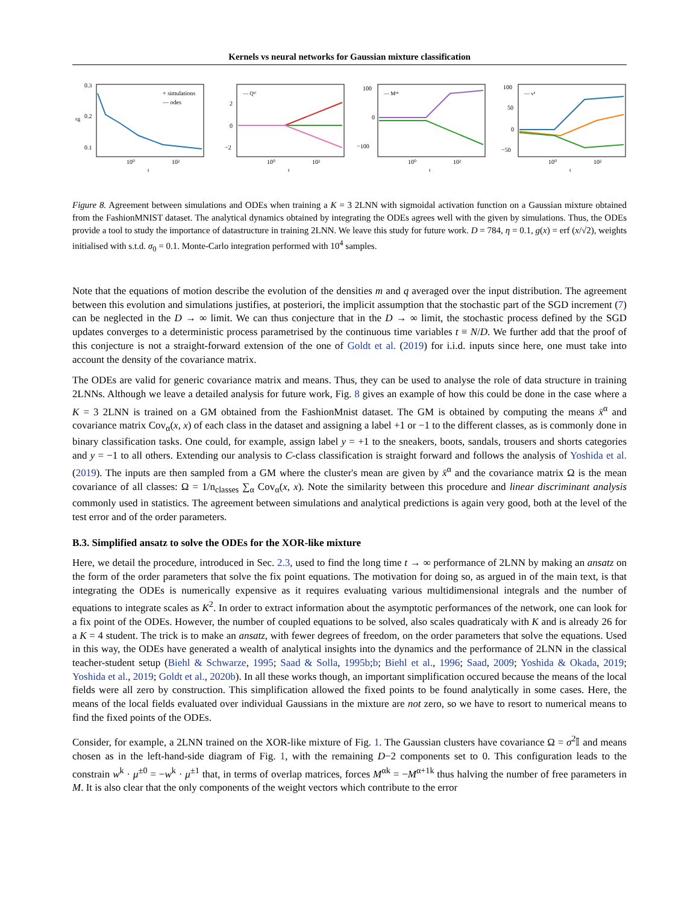Kernels vs neural networks for Gaussian mixture classification
0.3
0.2
0.1
εg
+ simulations
— odes
10⁰
10²
t
2
0
−2
— Qᵏˡ
10⁰
10²
t
100
0
−100
— Mᵅᵏ
10⁰
10²
t
100
50
0
−50
— vᵏ
10⁰
10²
t
Figure 8. Agreement between simulations and ODEs when training a K = 3 2LNN with sigmoidal activation function on a Gaussian mixture obtained from the FashionMNIST dataset. The analytical dynamics obtained by integrating the ODEs agrees well with the given by simulations. Thus, the ODEs provide a tool to study the importance of datastructure in training 2LNN. We leave this study for future work. D = 784, η = 0.1, g(x) = erf (x/√2), weights initialised with s.t.d. σ<sub>0</sub> = 0.1. Monte-Carlo integration performed with 10<sup>4</sup> samples.
Note that the equations of motion describe the evolution of the densities m and q averaged over the input distribution. The agreement between this evolution and simulations justifies, at posteriori, the implicit assumption that the stochastic part of the SGD increment (7) can be neglected in the D → ∞ limit. We can thus conjecture that in the D → ∞ limit, the stochastic process defined by the SGD updates converges to a deterministic process parametrised by the continuous time variables t ≡ N/D. We further add that the proof of this conjecture is not a straight-forward extension of the one of Goldt et al. (2019) for i.i.d. inputs since here, one must take into account the density of the covariance matrix.
The ODEs are valid for generic covariance matrix and means. Thus, they can be used to analyse the role of data structure in training 2LNNs. Although we leave a detailed analysis for future work, Fig. 8 gives an example of how this could be done in the case where a K = 3 2LNN is trained on a GM obtained from the FashionMnist dataset. The GM is obtained by computing the means x̄<sup>α</sup> and covariance matrix Cov<sub>α</sub>(x, x) of each class in the dataset and assigning a label +1 or −1 to the different classes, as is commonly done in binary classification tasks. One could, for example, assign label y = +1 to the sneakers, boots, sandals, trousers and shorts categories and y = −1 to all others. Extending our analysis to C-class classification is straight forward and follows the analysis of Yoshida et al. (2019). The inputs are then sampled from a GM where the cluster's mean are given by x̄<sup>α</sup> and the covariance matrix Ω is the mean covariance of all classes: Ω = 1/n<sub>classes</sub> ∑<sub>α</sub> Cov<sub>α</sub>(x, x). Note the similarity between this procedure and linear discriminant analysis commonly used in statistics. The agreement between simulations and analytical predictions is again very good, both at the level of the test error and of the order parameters.
B.3. Simplified ansatz to solve the ODEs for the XOR-like mixture
Here, we detail the procedure, introduced in Sec. 2.3, used to find the long time t → ∞ performance of 2LNN by making an ansatz on the form of the order parameters that solve the fix point equations. The motivation for doing so, as argued in of the main text, is that integrating the ODEs is numerically expensive as it requires evaluating various multidimensional integrals and the number of equations to integrate scales as K<sup>2</sup>. In order to extract information about the asymptotic performances of the network, one can look for a fix point of the ODEs. However, the number of coupled equations to be solved, also scales quadraticaly with K and is already 26 for a K = 4 student. The trick is to make an ansatz, with fewer degrees of freedom, on the order parameters that solve the equations. Used in this way, the ODEs have generated a wealth of analytical insights into the dynamics and the performance of 2LNN in the classical teacher-student setup (Biehl & Schwarze, 1995; Saad & Solla, 1995b;b; Biehl et al., 1996; Saad, 2009; Yoshida & Okada, 2019; Yoshida et al., 2019; Goldt et al., 2020b). In all these works though, an important simplification occured because the means of the local fields were all zero by construction. This simplification allowed the fixed points to be found analytically in some cases. Here, the means of the local fields evaluated over individual Gaussians in the mixture are not zero, so we have to resort to numerical means to find the fixed points of the ODEs.
Consider, for example, a 2LNN trained on the XOR-like mixture of Fig. 1. The Gaussian clusters have covariance Ω = σ<sup>2</sup>𝕀 and means chosen as in the left-hand-side diagram of Fig. 1, with the remaining D−2 components set to 0. This configuration leads to the constrain w<sup>k</sup> · μ<sup>±0</sup> = −w<sup>k</sup> · μ<sup>±1</sup> that, in terms of overlap matrices, forces M<sup>αk</sup> = −M<sup>α+1k</sup> thus halving the number of free parameters in M. It is also clear that the only components of the weight vectors which contribute to the error